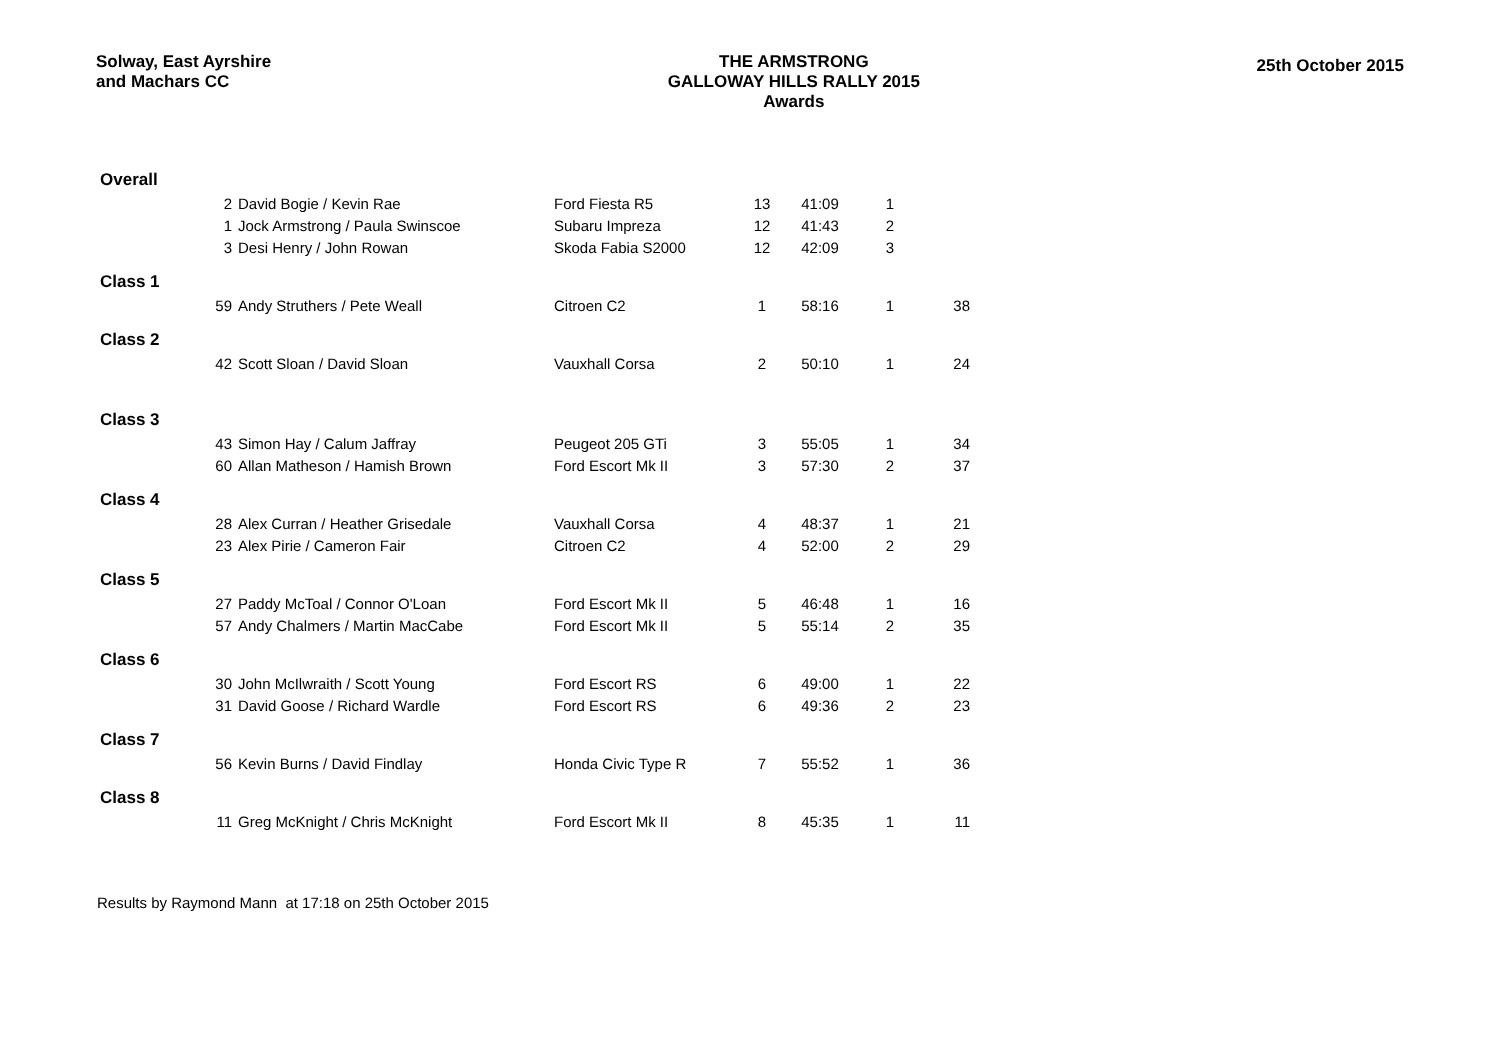Solway, East Ayrshire
and Machars CC
THE ARMSTRONG
GALLOWAY HILLS RALLY 2015
Awards
25th October 2015
| Overall | | | | | | | |
| | 2 | David Bogie / Kevin Rae | Ford Fiesta R5 | 13 | 41:09 | 1 | |
| | 1 | Jock Armstrong / Paula Swinscoe | Subaru Impreza | 12 | 41:43 | 2 | |
| | 3 | Desi Henry / John Rowan | Skoda Fabia S2000 | 12 | 42:09 | 3 | |
| Class 1 | | | | | | | |
| | 59 | Andy Struthers / Pete Weall | Citroen C2 | 1 | 58:16 | 1 | 38 |
| Class 2 | | | | | | | |
| | 42 | Scott Sloan / David Sloan | Vauxhall Corsa | 2 | 50:10 | 1 | 24 |
| Class 3 | | | | | | | |
| | 43 | Simon Hay / Calum Jaffray | Peugeot 205 GTi | 3 | 55:05 | 1 | 34 |
| | 60 | Allan Matheson / Hamish Brown | Ford Escort Mk II | 3 | 57:30 | 2 | 37 |
| Class 4 | | | | | | | |
| | 28 | Alex Curran / Heather Grisedale | Vauxhall Corsa | 4 | 48:37 | 1 | 21 |
| | 23 | Alex Pirie / Cameron Fair | Citroen C2 | 4 | 52:00 | 2 | 29 |
| Class 5 | | | | | | | |
| | 27 | Paddy McToal / Connor O'Loan | Ford Escort Mk II | 5 | 46:48 | 1 | 16 |
| | 57 | Andy Chalmers / Martin MacCabe | Ford Escort Mk II | 5 | 55:14 | 2 | 35 |
| Class 6 | | | | | | | |
| | 30 | John McIlwraith / Scott Young | Ford Escort RS | 6 | 49:00 | 1 | 22 |
| | 31 | David Goose / Richard Wardle | Ford Escort RS | 6 | 49:36 | 2 | 23 |
| Class 7 | | | | | | | |
| | 56 | Kevin Burns / David Findlay | Honda Civic Type R | 7 | 55:52 | 1 | 36 |
| Class 8 | | | | | | | |
| | 11 | Greg McKnight / Chris McKnight | Ford Escort Mk II | 8 | 45:35 | 1 | 11 |
Results by Raymond Mann at 17:18 on 25th October 2015